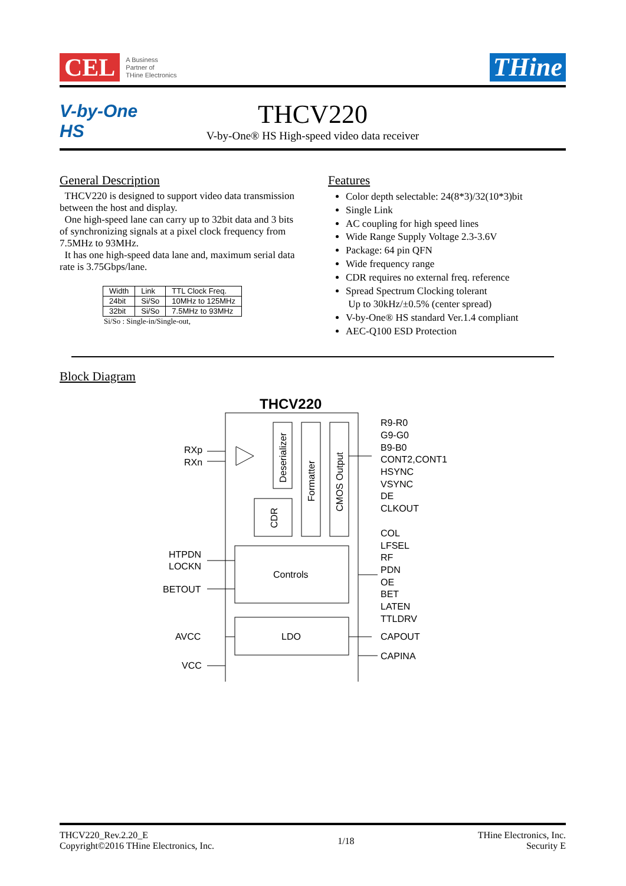CEL
A Business
Partner of
THine Electronics
THine
V-by-One HS
THCV220
V-by-One® HS High-speed video data receiver
General Description
THCV220 is designed to support video data transmission between the host and display.
One high-speed lane can carry up to 32bit data and 3 bits of synchronizing signals at a pixel clock frequency from 7.5MHz to 93MHz.
It has one high-speed data lane and, maximum serial data rate is 3.75Gbps/lane.
| Width | Link | TTL Clock Freq. |
| 24bit | Si/So | 10MHz to 125MHz |
| 32bit | Si/So | 7.5MHz to 93MHz |
Si/So : Single-in/Single-out,
Features
Color depth selectable: 24(8*3)/32(10*3)bit
Single Link
AC coupling for high speed lines
Wide Range Supply Voltage 2.3-3.6V
Package: 64 pin QFN
Wide frequency range
CDR requires no external freq. reference
Spread Spectrum Clocking tolerant
Up to 30kHz/±0.5% (center spread)
V-by-One® HS standard Ver.1.4 compliant
AEC-Q100 ESD Protection
Block Diagram
THCV220
Deserializer
CDR
Formatter
CMOS Output
Controls
LDO
RXp
RXn
HTPDN
LOCKN
BETOUT
AVCC
VCC
R9-R0
G9-G0
B9-B0
CONT2,CONT1
HSYNC
VSYNC
DE
CLKOUT
COL
LFSEL
RF
PDN
OE
BET
LATEN
TTLDRV
CAPOUT
CAPINA
THCV220_Rev.2.20_E
Copyright©2016 THine Electronics, Inc.
1/18
THine Electronics, Inc.
Security E